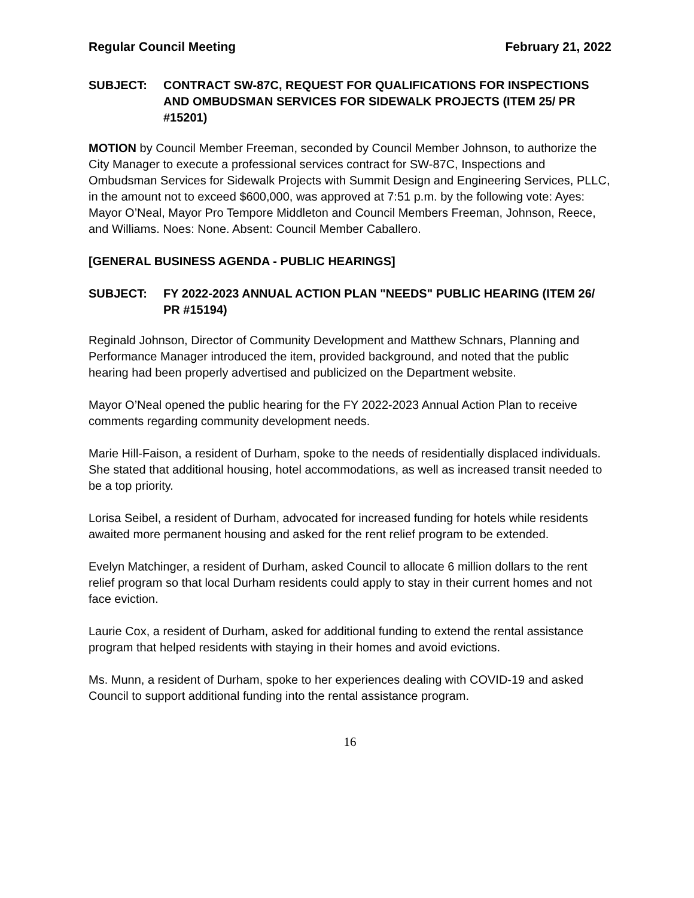Regular Council Meeting February 21, 2022
SUBJECT: CONTRACT SW-87C, REQUEST FOR QUALIFICATIONS FOR INSPECTIONS AND OMBUDSMAN SERVICES FOR SIDEWALK PROJECTS (ITEM 25/ PR #15201)
MOTION by Council Member Freeman, seconded by Council Member Johnson, to authorize the City Manager to execute a professional services contract for SW-87C, Inspections and Ombudsman Services for Sidewalk Projects with Summit Design and Engineering Services, PLLC, in the amount not to exceed $600,000, was approved at 7:51 p.m. by the following vote: Ayes: Mayor O’Neal, Mayor Pro Tempore Middleton and Council Members Freeman, Johnson, Reece, and Williams. Noes: None. Absent: Council Member Caballero.
[GENERAL BUSINESS AGENDA - PUBLIC HEARINGS]
SUBJECT: FY 2022-2023 ANNUAL ACTION PLAN "NEEDS" PUBLIC HEARING (ITEM 26/ PR #15194)
Reginald Johnson, Director of Community Development and Matthew Schnars, Planning and Performance Manager introduced the item, provided background, and noted that the public hearing had been properly advertised and publicized on the Department website.
Mayor O’Neal opened the public hearing for the FY 2022-2023 Annual Action Plan to receive comments regarding community development needs.
Marie Hill-Faison, a resident of Durham, spoke to the needs of residentially displaced individuals. She stated that additional housing, hotel accommodations, as well as increased transit needed to be a top priority.
Lorisa Seibel, a resident of Durham, advocated for increased funding for hotels while residents awaited more permanent housing and asked for the rent relief program to be extended.
Evelyn Matchinger, a resident of Durham, asked Council to allocate 6 million dollars to the rent relief program so that local Durham residents could apply to stay in their current homes and not face eviction.
Laurie Cox, a resident of Durham, asked for additional funding to extend the rental assistance program that helped residents with staying in their homes and avoid evictions.
Ms. Munn, a resident of Durham, spoke to her experiences dealing with COVID-19 and asked Council to support additional funding into the rental assistance program.
16